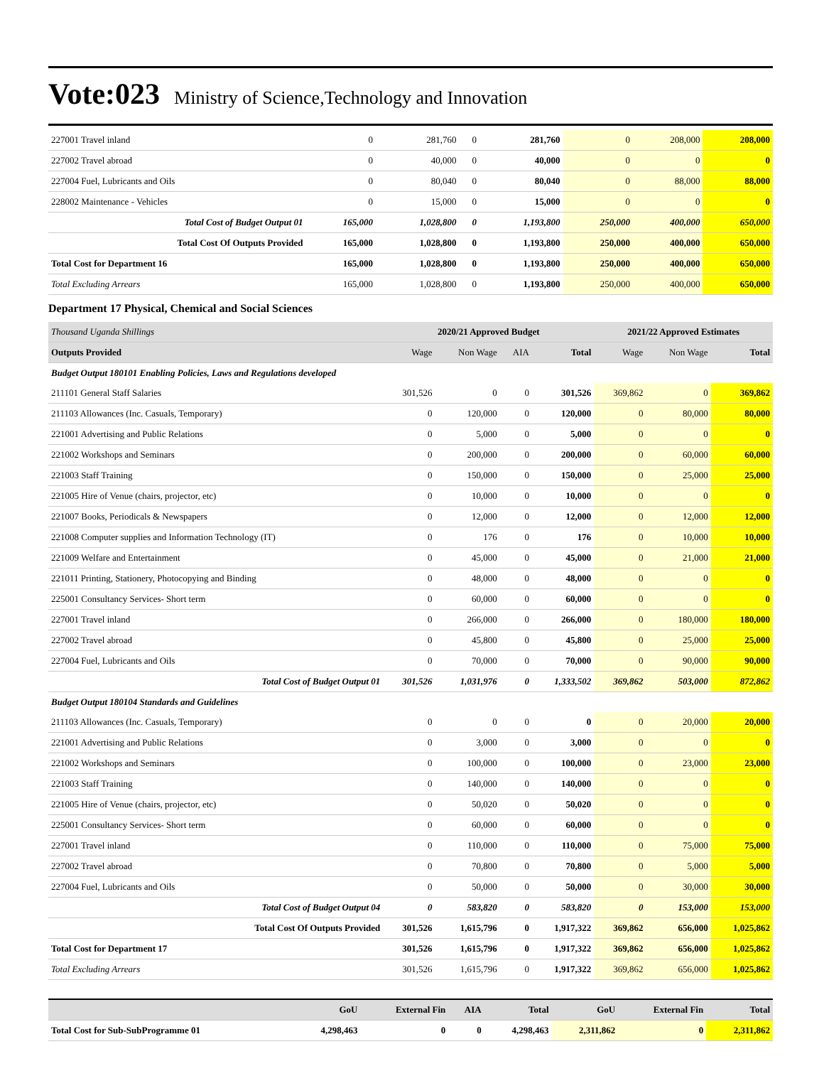Vote:023 Ministry of Science,Technology and Innovation
| 227001 Travel inland | 0 | 281,760 | 0 | 281,760 | 0 | 208,000 | 208,000 |
| 227002 Travel abroad | 0 | 40,000 | 0 | 40,000 | 0 | 0 | 0 |
| 227004 Fuel, Lubricants and Oils | 0 | 80,040 | 0 | 80,040 | 0 | 88,000 | 88,000 |
| 228002 Maintenance - Vehicles | 0 | 15,000 | 0 | 15,000 | 0 | 0 | 0 |
| Total Cost of Budget Output 01 | 165,000 | 1,028,800 | 0 | 1,193,800 | 250,000 | 400,000 | 650,000 |
| Total Cost Of Outputs Provided | 165,000 | 1,028,800 | 0 | 1,193,800 | 250,000 | 400,000 | 650,000 |
| Total Cost for Department 16 | 165,000 | 1,028,800 | 0 | 1,193,800 | 250,000 | 400,000 | 650,000 |
| Total Excluding Arrears | 165,000 | 1,028,800 | 0 | 1,193,800 | 250,000 | 400,000 | 650,000 |
Department 17 Physical, Chemical and Social Sciences
| Thousand Uganda Shillings | 2020/21 Approved Budget | | | | 2021/22 Approved Estimates | | |
| Outputs Provided | Wage | Non Wage | AIA | Total | Wage | Non Wage | Total |
| Budget Output 180101 Enabling Policies, Laws and Regulations developed | | | | | | | |
| 211101 General Staff Salaries | 301,526 | 0 | 0 | 301,526 | 369,862 | 0 | 369,862 |
| 211103 Allowances (Inc. Casuals, Temporary) | 0 | 120,000 | 0 | 120,000 | 0 | 80,000 | 80,000 |
| 221001 Advertising and Public Relations | 0 | 5,000 | 0 | 5,000 | 0 | 0 | 0 |
| 221002 Workshops and Seminars | 0 | 200,000 | 0 | 200,000 | 0 | 60,000 | 60,000 |
| 221003 Staff Training | 0 | 150,000 | 0 | 150,000 | 0 | 25,000 | 25,000 |
| 221005 Hire of Venue (chairs, projector, etc) | 0 | 10,000 | 0 | 10,000 | 0 | 0 | 0 |
| 221007 Books, Periodicals & Newspapers | 0 | 12,000 | 0 | 12,000 | 0 | 12,000 | 12,000 |
| 221008 Computer supplies and Information Technology (IT) | 0 | 176 | 0 | 176 | 0 | 10,000 | 10,000 |
| 221009 Welfare and Entertainment | 0 | 45,000 | 0 | 45,000 | 0 | 21,000 | 21,000 |
| 221011 Printing, Stationery, Photocopying and Binding | 0 | 48,000 | 0 | 48,000 | 0 | 0 | 0 |
| 225001 Consultancy Services- Short term | 0 | 60,000 | 0 | 60,000 | 0 | 0 | 0 |
| 227001 Travel inland | 0 | 266,000 | 0 | 266,000 | 0 | 180,000 | 180,000 |
| 227002 Travel abroad | 0 | 45,800 | 0 | 45,800 | 0 | 25,000 | 25,000 |
| 227004 Fuel, Lubricants and Oils | 0 | 70,000 | 0 | 70,000 | 0 | 90,000 | 90,000 |
| Total Cost of Budget Output 01 | 301,526 | 1,031,976 | 0 | 1,333,502 | 369,862 | 503,000 | 872,862 |
| Budget Output 180104 Standards and Guidelines | | | | | | | |
| 211103 Allowances (Inc. Casuals, Temporary) | 0 | 0 | 0 | 0 | 0 | 20,000 | 20,000 |
| 221001 Advertising and Public Relations | 0 | 3,000 | 0 | 3,000 | 0 | 0 | 0 |
| 221002 Workshops and Seminars | 0 | 100,000 | 0 | 100,000 | 0 | 23,000 | 23,000 |
| 221003 Staff Training | 0 | 140,000 | 0 | 140,000 | 0 | 0 | 0 |
| 221005 Hire of Venue (chairs, projector, etc) | 0 | 50,020 | 0 | 50,020 | 0 | 0 | 0 |
| 225001 Consultancy Services- Short term | 0 | 60,000 | 0 | 60,000 | 0 | 0 | 0 |
| 227001 Travel inland | 0 | 110,000 | 0 | 110,000 | 0 | 75,000 | 75,000 |
| 227002 Travel abroad | 0 | 70,800 | 0 | 70,800 | 0 | 5,000 | 5,000 |
| 227004 Fuel, Lubricants and Oils | 0 | 50,000 | 0 | 50,000 | 0 | 30,000 | 30,000 |
| Total Cost of Budget Output 04 | 0 | 583,820 | 0 | 583,820 | 0 | 153,000 | 153,000 |
| Total Cost Of Outputs Provided | 301,526 | 1,615,796 | 0 | 1,917,322 | 369,862 | 656,000 | 1,025,862 |
| Total Cost for Department 17 | 301,526 | 1,615,796 | 0 | 1,917,322 | 369,862 | 656,000 | 1,025,862 |
| Total Excluding Arrears | 301,526 | 1,615,796 | 0 | 1,917,322 | 369,862 | 656,000 | 1,025,862 |
| | GoU | External Fin | AIA | Total | GoU | External Fin | Total |
| Total Cost for Sub-SubProgramme 01 | 4,298,463 | 0 | 0 | 4,298,463 | 2,311,862 | 0 | 2,311,862 |